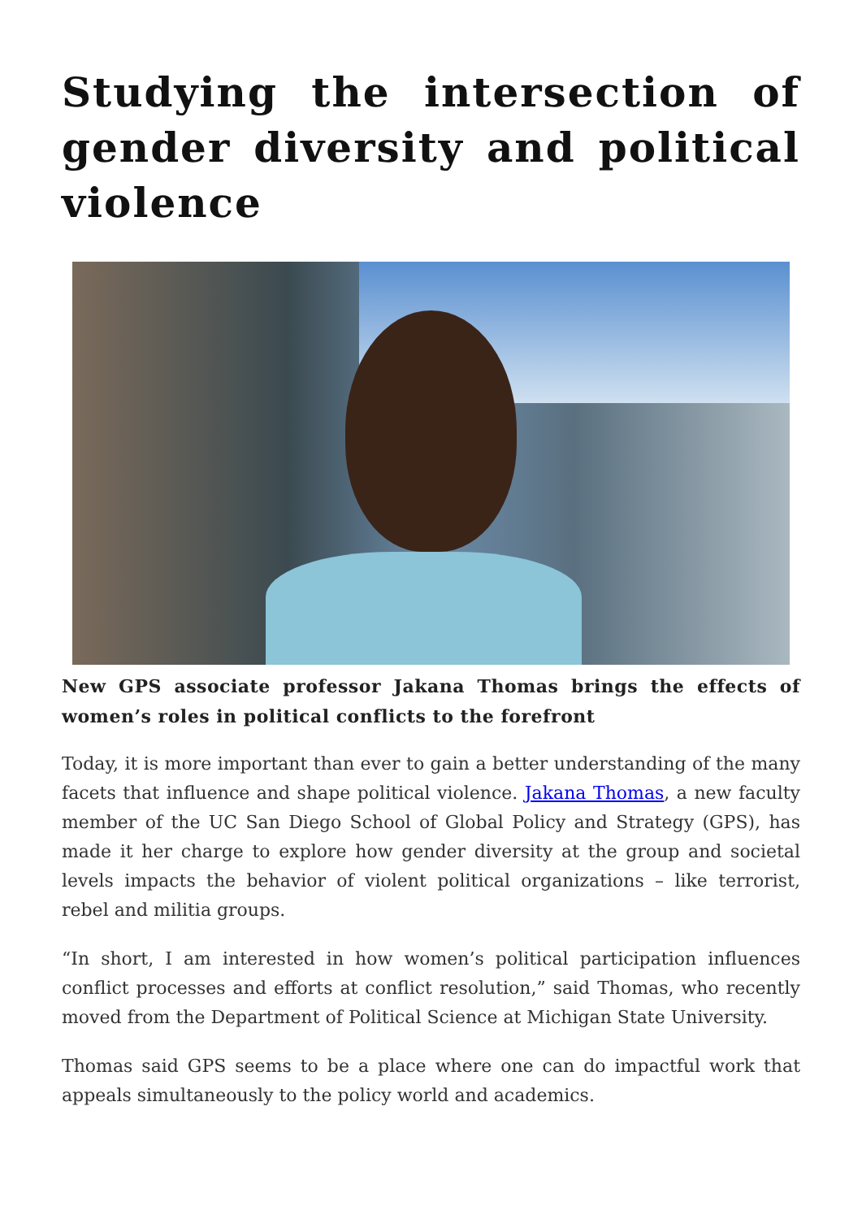Studying the intersection of gender diversity and political violence
New GPS associate professor Jakana Thomas brings the effects of women’s roles in political conflicts to the forefront
Today, it is more important than ever to gain a better understanding of the many facets that influence and shape political violence. Jakana Thomas, a new faculty member of the UC San Diego School of Global Policy and Strategy (GPS), has made it her charge to explore how gender diversity at the group and societal levels impacts the behavior of violent political organizations – like terrorist, rebel and militia groups.
“In short, I am interested in how women’s political participation influences conflict processes and efforts at conflict resolution,” said Thomas, who recently moved from the Department of Political Science at Michigan State University.
Thomas said GPS seems to be a place where one can do impactful work that appeals simultaneously to the policy world and academics.